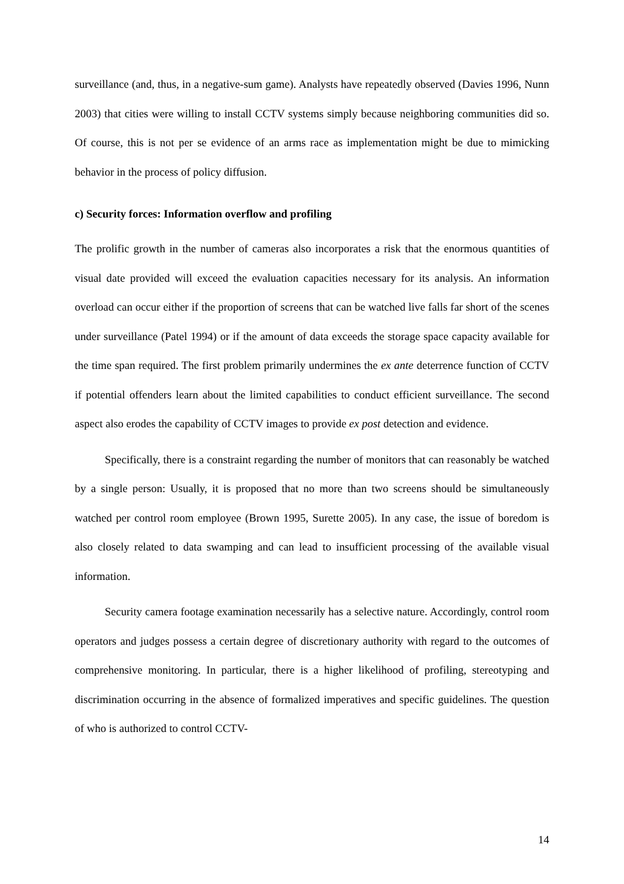surveillance (and, thus, in a negative-sum game). Analysts have repeatedly observed (Davies 1996, Nunn 2003) that cities were willing to install CCTV systems simply because neighboring communities did so. Of course, this is not per se evidence of an arms race as implementation might be due to mimicking behavior in the process of policy diffusion.
c) Security forces: Information overflow and profiling
The prolific growth in the number of cameras also incorporates a risk that the enormous quantities of visual date provided will exceed the evaluation capacities necessary for its analysis. An information overload can occur either if the proportion of screens that can be watched live falls far short of the scenes under surveillance (Patel 1994) or if the amount of data exceeds the storage space capacity available for the time span required. The first problem primarily undermines the ex ante deterrence function of CCTV if potential offenders learn about the limited capabilities to conduct efficient surveillance. The second aspect also erodes the capability of CCTV images to provide ex post detection and evidence.
Specifically, there is a constraint regarding the number of monitors that can reasonably be watched by a single person: Usually, it is proposed that no more than two screens should be simultaneously watched per control room employee (Brown 1995, Surette 2005). In any case, the issue of boredom is also closely related to data swamping and can lead to insufficient processing of the available visual information.
Security camera footage examination necessarily has a selective nature. Accordingly, control room operators and judges possess a certain degree of discretionary authority with regard to the outcomes of comprehensive monitoring. In particular, there is a higher likelihood of profiling, stereotyping and discrimination occurring in the absence of formalized imperatives and specific guidelines. The question of who is authorized to control CCTV-
14